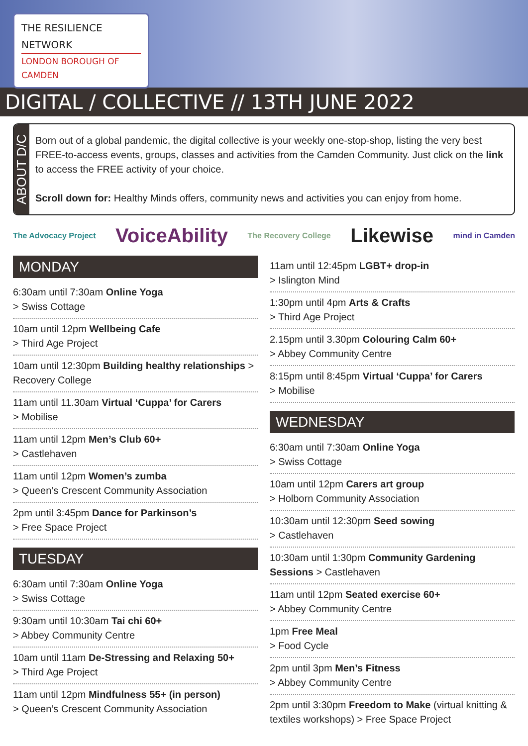THE RESILIENCE
NETWORK
LONDON BOROUGH OF CAMDEN
DIGITAL / COLLECTIVE // 13TH JUNE 2022
ABOUT D/C
Born out of a global pandemic, the digital collective is your weekly one-stop-shop, listing the very best FREE-to-access events, groups, classes and activities from the Camden Community. Just click on the link to access the FREE activity of your choice.
Scroll down for: Healthy Minds offers, community news and activities you can enjoy from home.
The Advocacy Project VoiceAbility The Recovery College Likewise mind in Camden
MONDAY
6:30am until 7:30am Online Yoga
> Swiss Cottage
10am until 12pm Wellbeing Cafe
> Third Age Project
10am until 12:30pm Building healthy relationships > Recovery College
11am until 11.30am Virtual ‘Cuppa’ for Carers
> Mobilise
11am until 12pm Men’s Club 60+
> Castlehaven
11am until 12pm Women’s zumba
> Queen’s Crescent Community Association
2pm until 3:45pm Dance for Parkinson’s
> Free Space Project
TUESDAY
6:30am until 7:30am Online Yoga
> Swiss Cottage
9:30am until 10:30am Tai chi 60+
> Abbey Community Centre
10am until 11am De-Stressing and Relaxing 50+
> Third Age Project
11am until 12pm Mindfulness 55+ (in person)
> Queen’s Crescent Community Association
11am until 12:45pm LGBT+ drop-in
> Islington Mind
1:30pm until 4pm Arts & Crafts
> Third Age Project
2.15pm until 3.30pm Colouring Calm 60+
> Abbey Community Centre
8:15pm until 8:45pm Virtual ‘Cuppa’ for Carers
> Mobilise
WEDNESDAY
6:30am until 7:30am Online Yoga
> Swiss Cottage
10am until 12pm Carers art group
> Holborn Community Association
10:30am until 12:30pm Seed sowing
> Castlehaven
10:30am until 1:30pm Community Gardening Sessions > Castlehaven
11am until 12pm Seated exercise 60+
> Abbey Community Centre
1pm Free Meal
> Food Cycle
2pm until 3pm Men’s Fitness
> Abbey Community Centre
2pm until 3:30pm Freedom to Make (virtual knitting & textiles workshops) > Free Space Project